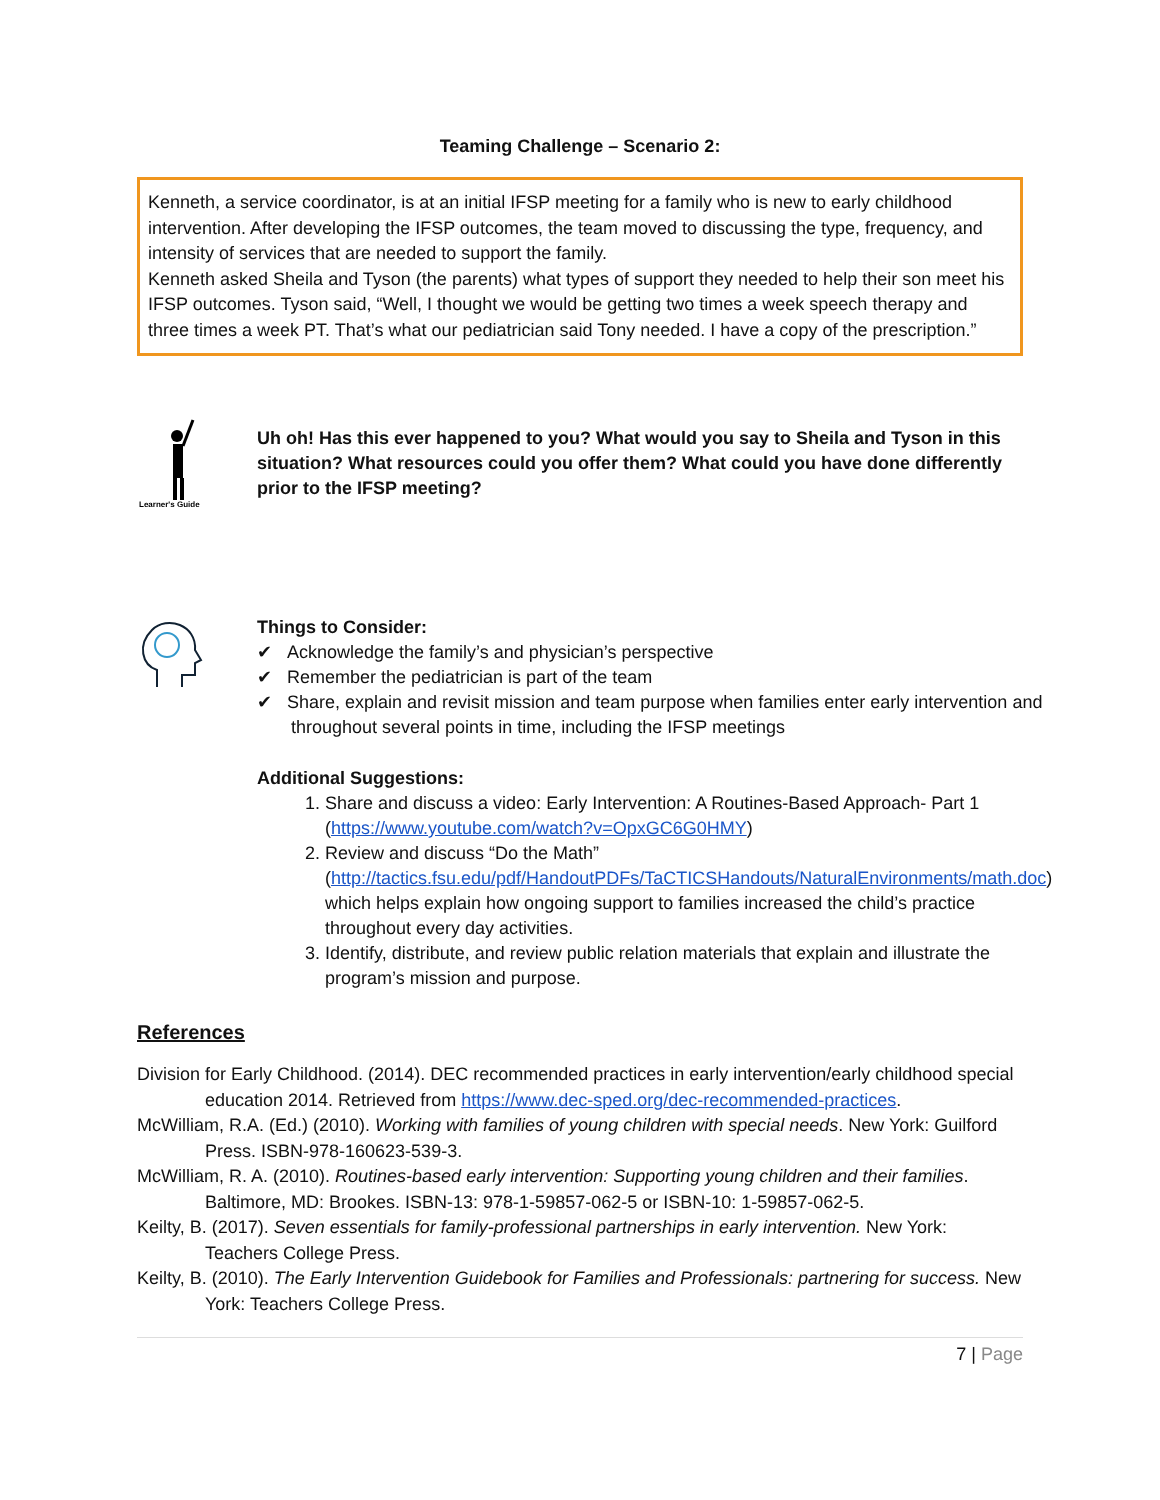Teaming Challenge – Scenario 2:
Kenneth, a service coordinator, is at an initial IFSP meeting for a family who is new to early childhood intervention. After developing the IFSP outcomes, the team moved to discussing the type, frequency, and intensity of services that are needed to support the family.
Kenneth asked Sheila and Tyson (the parents) what types of support they needed to help their son meet his IFSP outcomes. Tyson said, “Well, I thought we would be getting two times a week speech therapy and three times a week PT. That’s what our pediatrician said Tony needed. I have a copy of the prescription.”
Learner's Guide
Uh oh! Has this ever happened to you? What would you say to Sheila and Tyson in this situation? What resources could you offer them? What could you have done differently prior to the IFSP meeting?
Things to Consider:
✔ Acknowledge the family’s and physician’s perspective
✔ Remember the pediatrician is part of the team
✔ Share, explain and revisit mission and team purpose when families enter early intervention and throughout several points in time, including the IFSP meetings
Additional Suggestions:
1. Share and discuss a video: Early Intervention: A Routines-Based Approach- Part 1 (https://www.youtube.com/watch?v=OpxGC6G0HMY)
2. Review and discuss “Do the Math” (http://tactics.fsu.edu/pdf/HandoutPDFs/TaCTICSHandouts/NaturalEnvironments/math.doc) which helps explain how ongoing support to families increased the child’s practice throughout every day activities.
3. Identify, distribute, and review public relation materials that explain and illustrate the program’s mission and purpose.
References
Division for Early Childhood. (2014). DEC recommended practices in early intervention/early childhood special education 2014. Retrieved from https://www.dec-sped.org/dec-recommended-practices.
McWilliam, R.A. (Ed.) (2010). Working with families of young children with special needs. New York: Guilford Press. ISBN-978-160623-539-3.
McWilliam, R. A. (2010). Routines-based early intervention: Supporting young children and their families. Baltimore, MD: Brookes. ISBN-13: 978-1-59857-062-5 or ISBN-10: 1-59857-062-5.
Keilty, B. (2017). Seven essentials for family-professional partnerships in early intervention. New York: Teachers College Press.
Keilty, B. (2010). The Early Intervention Guidebook for Families and Professionals: partnering for success. New York: Teachers College Press.
7 | Page